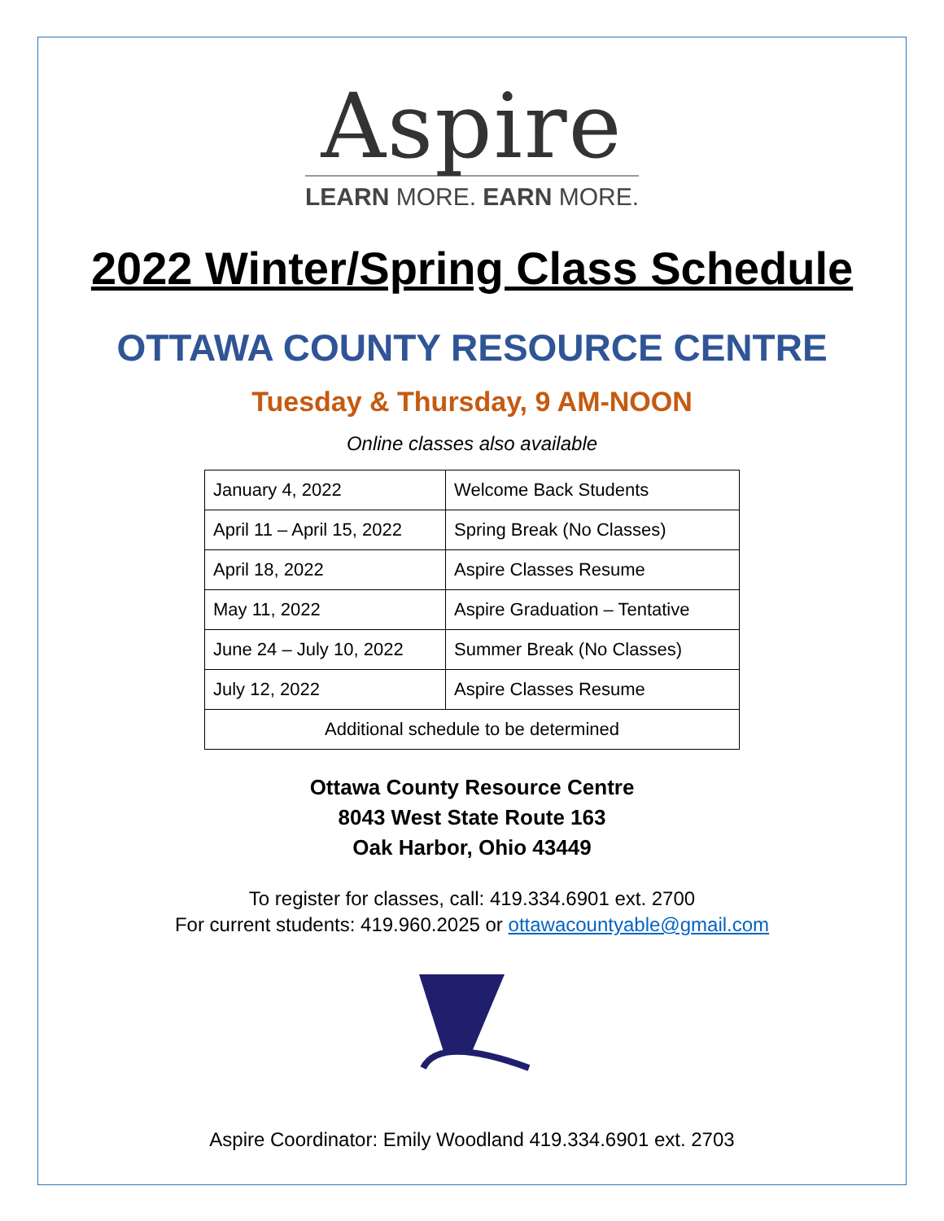Aspire
LEARN MORE. EARN MORE.
2022 Winter/Spring Class Schedule
OTTAWA COUNTY RESOURCE CENTRE
Tuesday & Thursday, 9 AM-NOON
Online classes also available
| January 4, 2022 | Welcome Back Students |
| April 11 – April 15, 2022 | Spring Break (No Classes) |
| April 18, 2022 | Aspire Classes Resume |
| May 11, 2022 | Aspire Graduation – Tentative |
| June 24 – July 10, 2022 | Summer Break (No Classes) |
| July 12, 2022 | Aspire Classes Resume |
| Additional schedule to be determined | |
Ottawa County Resource Centre
8043 West State Route 163
Oak Harbor, Ohio 43449
To register for classes, call: 419.334.6901 ext. 2700
For current students: 419.960.2025 or ottawacountyable@gmail.com
Aspire Coordinator: Emily Woodland 419.334.6901 ext. 2703